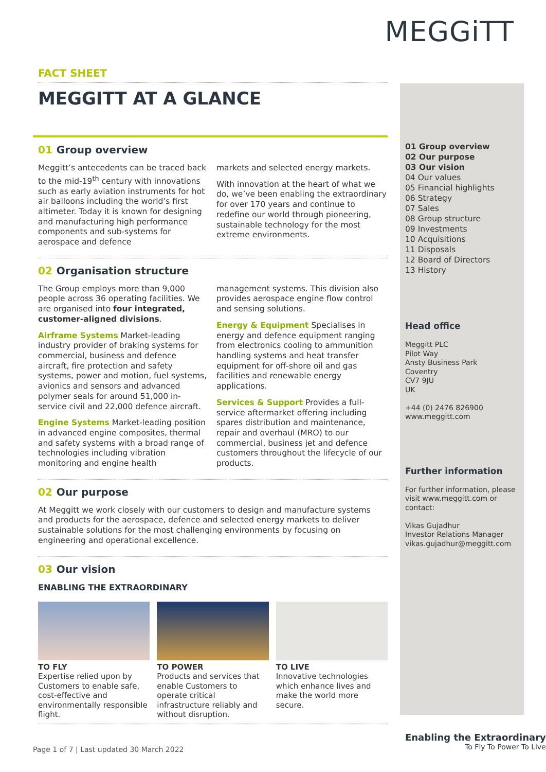MEGGiTT
FACT SHEET
MEGGITT AT A GLANCE
01 Group overview
Meggitt’s antecedents can be traced back to the mid-19<sup>th</sup> century with innovations such as early aviation instruments for hot air balloons including the world’s first altimeter. Today it is known for designing and manufacturing high performance components and sub-systems for aerospace and defence
markets and selected energy markets.
With innovation at the heart of what we do, we’ve been enabling the extraordinary for over 170 years and continue to redefine our world through pioneering, sustainable technology for the most extreme environments.
02 Organisation structure
The Group employs more than 9,000 people across 36 operating facilities. We are organised into four integrated, customer-aligned divisions.
Airframe Systems Market-leading industry provider of braking systems for commercial, business and defence aircraft, fire protection and safety systems, power and motion, fuel systems, avionics and sensors and advanced polymer seals for around 51,000 in-service civil and 22,000 defence aircraft.
Engine Systems Market-leading position in advanced engine composites, thermal and safety systems with a broad range of technologies including vibration monitoring and engine health
management systems. This division also provides aerospace engine flow control and sensing solutions.
Energy & Equipment Specialises in energy and defence equipment ranging from electronics cooling to ammunition handling systems and heat transfer equipment for off-shore oil and gas facilities and renewable energy applications.
Services & Support Provides a full-service aftermarket offering including spares distribution and maintenance, repair and overhaul (MRO) to our commercial, business jet and defence customers throughout the lifecycle of our products.
02 Our purpose
At Meggitt we work closely with our customers to design and manufacture systems and products for the aerospace, defence and selected energy markets to deliver sustainable solutions for the most challenging environments by focusing on engineering and operational excellence.
03 Our vision
ENABLING THE EXTRAORDINARY
TO FLY
Expertise relied upon by Customers to enable safe, cost-effective and environmentally responsible flight.
TO POWER
Products and services that enable Customers to operate critical infrastructure reliably and without disruption.
TO LIVE
Innovative technologies which enhance lives and make the world more secure.
01 Group overview
02 Our purpose
03 Our vision
04 Our values
05 Financial highlights
06 Strategy
07 Sales
08 Group structure
09 Investments
10 Acquisitions
11 Disposals
12 Board of Directors
13 History
Head office
Meggitt PLC
Pilot Way
Ansty Business Park
Coventry
CV7 9JU
UK
+44 (0) 2476 826900
www.meggitt.com
Further information
For further information, please visit www.meggitt.com or contact:
Vikas Gujadhur
Investor Relations Manager
vikas.gujadhur@meggitt.com
Page 1 of 7 | Last updated 30 March 2022
Enabling the Extraordinary
To Fly To Power To Live